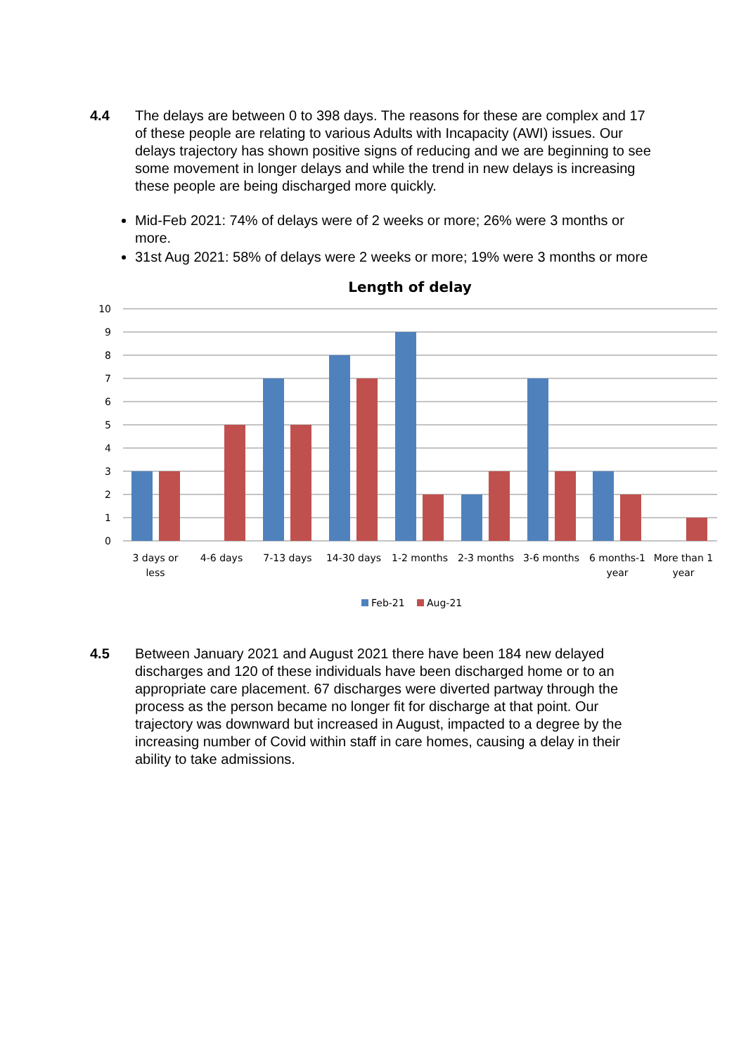4.4 The delays are between 0 to 398 days. The reasons for these are complex and 17 of these people are relating to various Adults with Incapacity (AWI) issues. Our delays trajectory has shown positive signs of reducing and we are beginning to see some movement in longer delays and while the trend in new delays is increasing these people are being discharged more quickly.
Mid-Feb 2021: 74% of delays were of 2 weeks or more; 26% were 3 months or more.
31st Aug 2021: 58% of delays were 2 weeks or more; 19% were 3 months or more
Length of delay
10
9
8
7
6
5
4
3
2
1
0
3 days or
less
4-6 days
7-13 days
14-30 days
1-2 months
2-3 months
3-6 months
6 months-1
year
More than 1
year
Feb-21
Aug-21
4.5 Between January 2021 and August 2021 there have been 184 new delayed discharges and 120 of these individuals have been discharged home or to an appropriate care placement. 67 discharges were diverted partway through the process as the person became no longer fit for discharge at that point. Our trajectory was downward but increased in August, impacted to a degree by the increasing number of Covid within staff in care homes, causing a delay in their ability to take admissions.